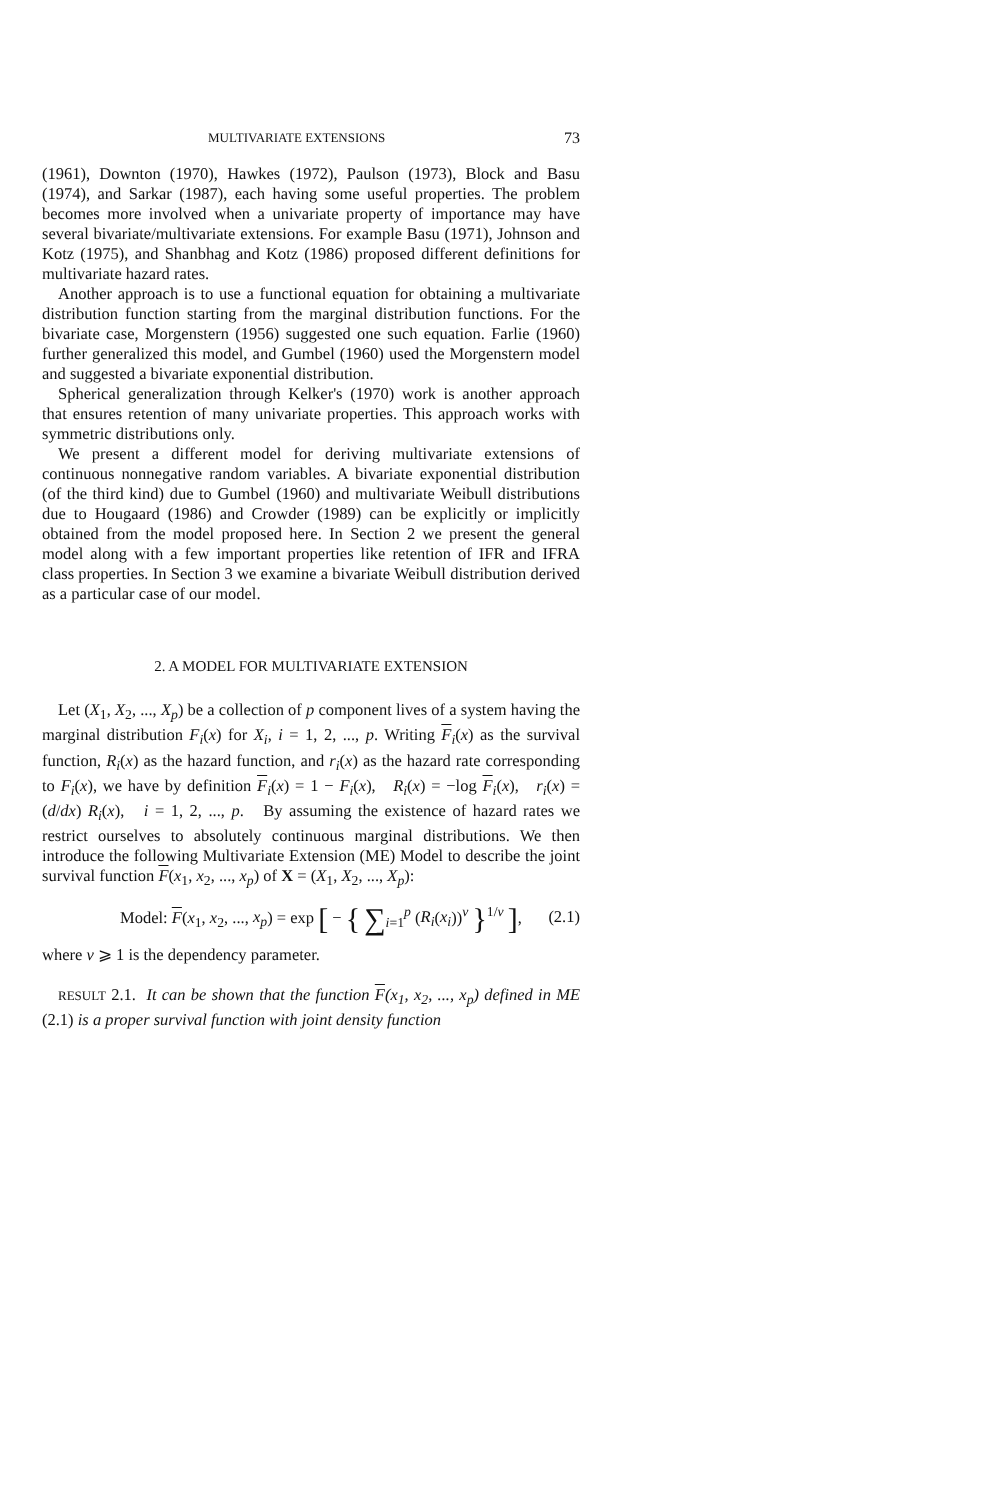MULTIVARIATE EXTENSIONS 73
(1961), Downton (1970), Hawkes (1972), Paulson (1973), Block and Basu (1974), and Sarkar (1987), each having some useful properties. The problem becomes more involved when a univariate property of importance may have several bivariate/multivariate extensions. For example Basu (1971), Johnson and Kotz (1975), and Shanbhag and Kotz (1986) proposed different definitions for multivariate hazard rates.
Another approach is to use a functional equation for obtaining a multivariate distribution function starting from the marginal distribution functions. For the bivariate case, Morgenstern (1956) suggested one such equation. Farlie (1960) further generalized this model, and Gumbel (1960) used the Morgenstern model and suggested a bivariate exponential distribution.
Spherical generalization through Kelker's (1970) work is another approach that ensures retention of many univariate properties. This approach works with symmetric distributions only.
We present a different model for deriving multivariate extensions of continuous nonnegative random variables. A bivariate exponential distribution (of the third kind) due to Gumbel (1960) and multivariate Weibull distributions due to Hougaard (1986) and Crowder (1989) can be explicitly or implicitly obtained from the model proposed here. In Section 2 we present the general model along with a few important properties like retention of IFR and IFRA class properties. In Section 3 we examine a bivariate Weibull distribution derived as a particular case of our model.
2. A MODEL FOR MULTIVARIATE EXTENSION
Let (X<sub>1</sub>, X<sub>2</sub>, ..., X<sub>p</sub>) be a collection of p component lives of a system having the marginal distribution F<sub>i</sub>(x) for X<sub>i</sub>, i = 1, 2, ..., p. Writing F<sub>i</sub>(x) as the survival function, R<sub>i</sub>(x) as the hazard function, and r<sub>i</sub>(x) as the hazard rate corresponding to F<sub>i</sub>(x), we have by definition F<sub>i</sub>(x) = 1 − F<sub>i</sub>(x), R<sub>i</sub>(x) = −log F<sub>i</sub>(x), r<sub>i</sub>(x) = (d/dx) R<sub>i</sub>(x), i = 1, 2, ..., p. By assuming the existence of hazard rates we restrict ourselves to absolutely continuous marginal distributions. We then introduce the following Multivariate Extension (ME) Model to describe the joint survival function F(x<sub>1</sub>, x<sub>2</sub>, ..., x<sub>p</sub>) of X = (X<sub>1</sub>, X<sub>2</sub>, ..., X<sub>p</sub>):
Model: F(x<sub>1</sub>, x<sub>2</sub>, ..., x<sub>p</sub>) = exp [ − { ∑<sub>i=1</sub><sup>p</sup> (R<sub>i</sub>(x<sub>i</sub>))<sup>v</sup> }<sup>1/v</sup> ], (2.1)
where v ⩾ 1 is the dependency parameter.
RESULT 2.1. It can be shown that the function F(x<sub>1</sub>, x<sub>2</sub>, ..., x<sub>p</sub>) defined in ME (2.1) is a proper survival function with joint density function